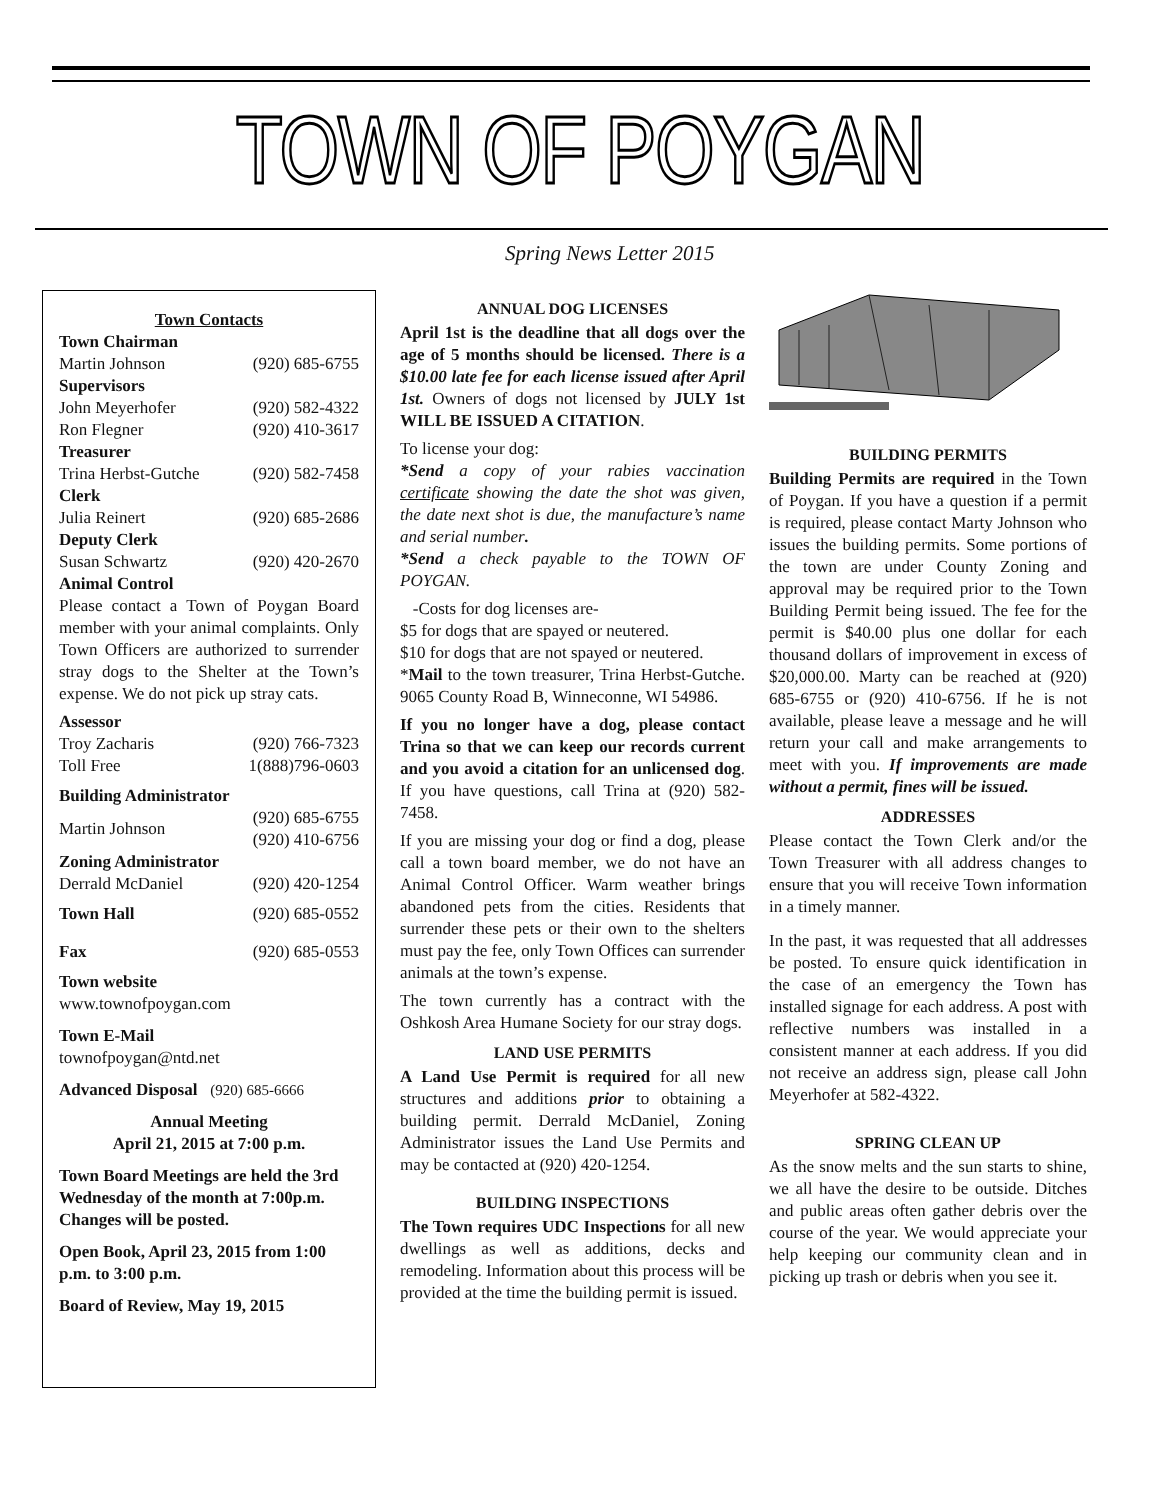TOWN OF POYGAN
Spring News Letter 2015
Town Contacts
| Town Chairman | |
| Martin Johnson | (920) 685-6755 |
| Supervisors | |
| John Meyerhofer | (920) 582-4322 |
| Ron Flegner | (920) 410-3617 |
| Treasurer | |
| Trina Herbst-Gutche | (920) 582-7458 |
| Clerk | |
| Julia Reinert | (920) 685-2686 |
| Deputy Clerk | |
| Susan Schwartz | (920) 420-2670 |
| Animal Control | |
Please contact a Town of Poygan Board member with your animal complaints. Only Town Officers are authorized to surrender stray dogs to the Shelter at the Town’s expense. We do not pick up stray cats.
| Assessor | |
| Troy Zacharis | (920) 766-7323 |
| Toll Free | 1(888)796-0603 |
| Building Administrator | |
| Martin Johnson | (920) 685-6755 (920) 410-6756 |
| Zoning Administrator | |
| Derrald McDaniel | (920) 420-1254 |
| Town Hall | (920) 685-0552 |
| Fax | (920) 685-0553 |
Town website
www.townofpoygan.com
Town E-Mail
townofpoygan@ntd.net
Advanced Disposal (920) 685-6666
Annual Meeting
April 21, 2015 at 7:00 p.m.
Town Board Meetings are held the 3rd Wednesday of the month at 7:00p.m. Changes will be posted.
Open Book, April 23, 2015 from 1:00 p.m. to 3:00 p.m.
Board of Review, May 19, 2015
ANNUAL DOG LICENSES
April 1st is the deadline that all dogs over the age of 5 months should be licensed. There is a $10.00 late fee for each license issued after April 1st. Owners of dogs not licensed by JULY 1st WILL BE ISSUED A CITATION.
To license your dog:
*Send a copy of your rabies vaccination certificate showing the date the shot was given, the date next shot is due, the manufacture’s name and serial number.
*Send a check payable to the TOWN OF POYGAN.
-Costs for dog licenses are-
$5 for dogs that are spayed or neutered.
$10 for dogs that are not spayed or neutered.
*Mail to the town treasurer, Trina Herbst-Gutche. 9065 County Road B, Winneconne, WI 54986.
If you no longer have a dog, please contact Trina so that we can keep our records current and you avoid a citation for an unlicensed dog. If you have questions, call Trina at (920) 582-7458.
If you are missing your dog or find a dog, please call a town board member, we do not have an Animal Control Officer. Warm weather brings abandoned pets from the cities. Residents that surrender these pets or their own to the shelters must pay the fee, only Town Offices can surrender animals at the town’s expense.
The town currently has a contract with the Oshkosh Area Humane Society for our stray dogs.
LAND USE PERMITS
A Land Use Permit is required for all new structures and additions prior to obtaining a building permit. Derrald McDaniel, Zoning Administrator issues the Land Use Permits and may be contacted at (920) 420-1254.
BUILDING INSPECTIONS
The Town requires UDC Inspections for all new dwellings as well as additions, decks and remodeling. Information about this process will be provided at the time the building permit is issued.
BUILDING PERMITS
Building Permits are required in the Town of Poygan. If you have a question if a permit is required, please contact Marty Johnson who issues the building permits. Some portions of the town are under County Zoning and approval may be required prior to the Town Building Permit being issued. The fee for the permit is $40.00 plus one dollar for each thousand dollars of improvement in excess of $20,000.00. Marty can be reached at (920) 685-6755 or (920) 410-6756. If he is not available, please leave a message and he will return your call and make arrangements to meet with you. If improvements are made without a permit, fines will be issued.
ADDRESSES
Please contact the Town Clerk and/or the Town Treasurer with all address changes to ensure that you will receive Town information in a timely manner.
In the past, it was requested that all addresses be posted. To ensure quick identification in the case of an emergency the Town has installed signage for each address. A post with reflective numbers was installed in a consistent manner at each address. If you did not receive an address sign, please call John Meyerhofer at 582-4322.
SPRING CLEAN UP
As the snow melts and the sun starts to shine, we all have the desire to be outside. Ditches and public areas often gather debris over the course of the year. We would appreciate your help keeping our community clean and in picking up trash or debris when you see it.